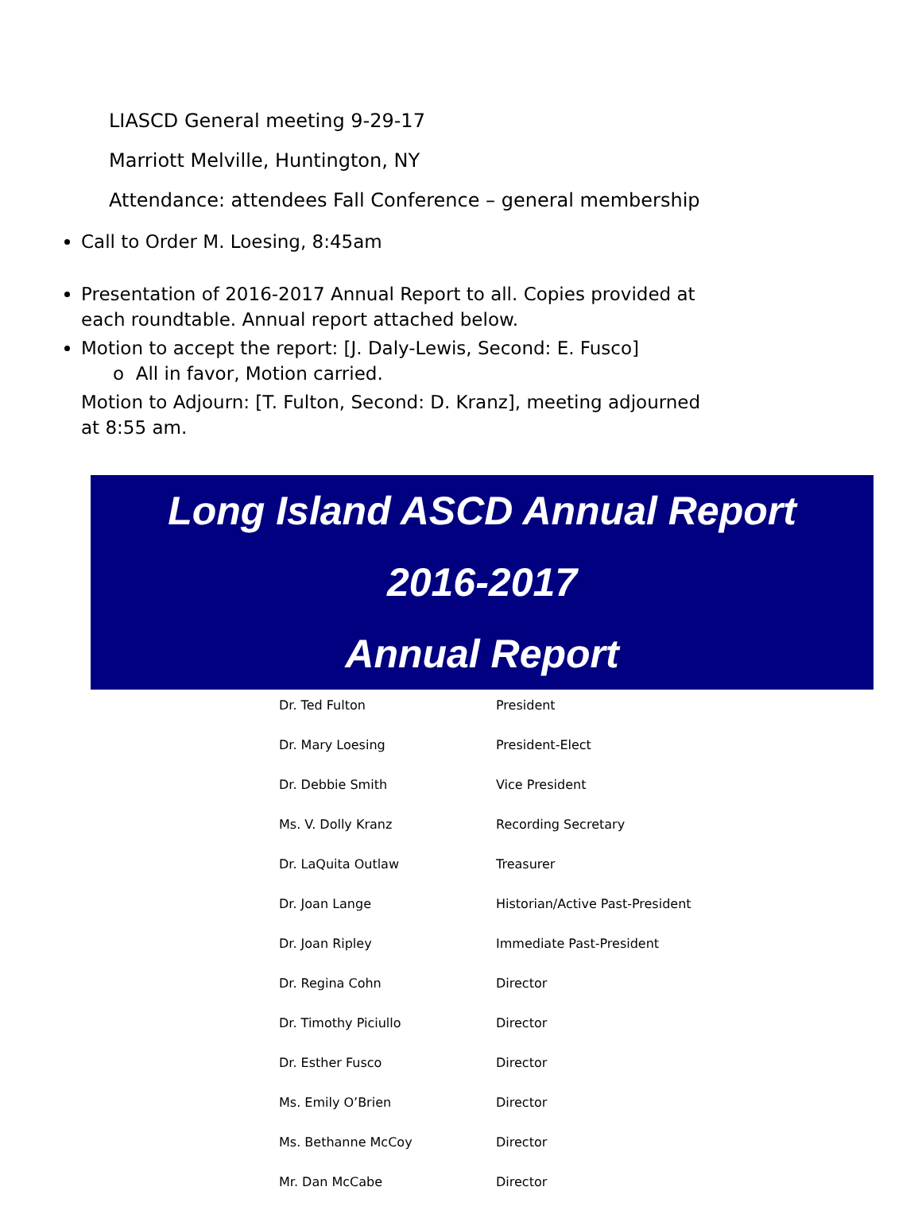LIASCD General meeting 9-29-17
Marriott Melville, Huntington, NY
Attendance: attendees Fall Conference – general membership
Call to Order M. Loesing, 8:45am
Presentation of 2016-2017 Annual Report to all. Copies provided at each roundtable. Annual report attached below.
Motion to accept the report: [J. Daly-Lewis, Second: E. Fusco]
o All in favor, Motion carried.
Motion to Adjourn: [T. Fulton, Second: D. Kranz], meeting adjourned at 8:55 am.
Long Island ASCD Annual Report
2016-2017
Annual Report
| Dr. Ted Fulton | President |
| Dr. Mary Loesing | President-Elect |
| Dr. Debbie Smith | Vice President |
| Ms. V. Dolly Kranz | Recording Secretary |
| Dr. LaQuita Outlaw | Treasurer |
| Dr. Joan Lange | Historian/Active Past-President |
| Dr. Joan Ripley | Immediate Past-President |
| Dr. Regina Cohn | Director |
| Dr. Timothy Piciullo | Director |
| Dr. Esther Fusco | Director |
| Ms. Emily O’Brien | Director |
| Ms. Bethanne McCoy | Director |
| Mr. Dan McCabe | Director |